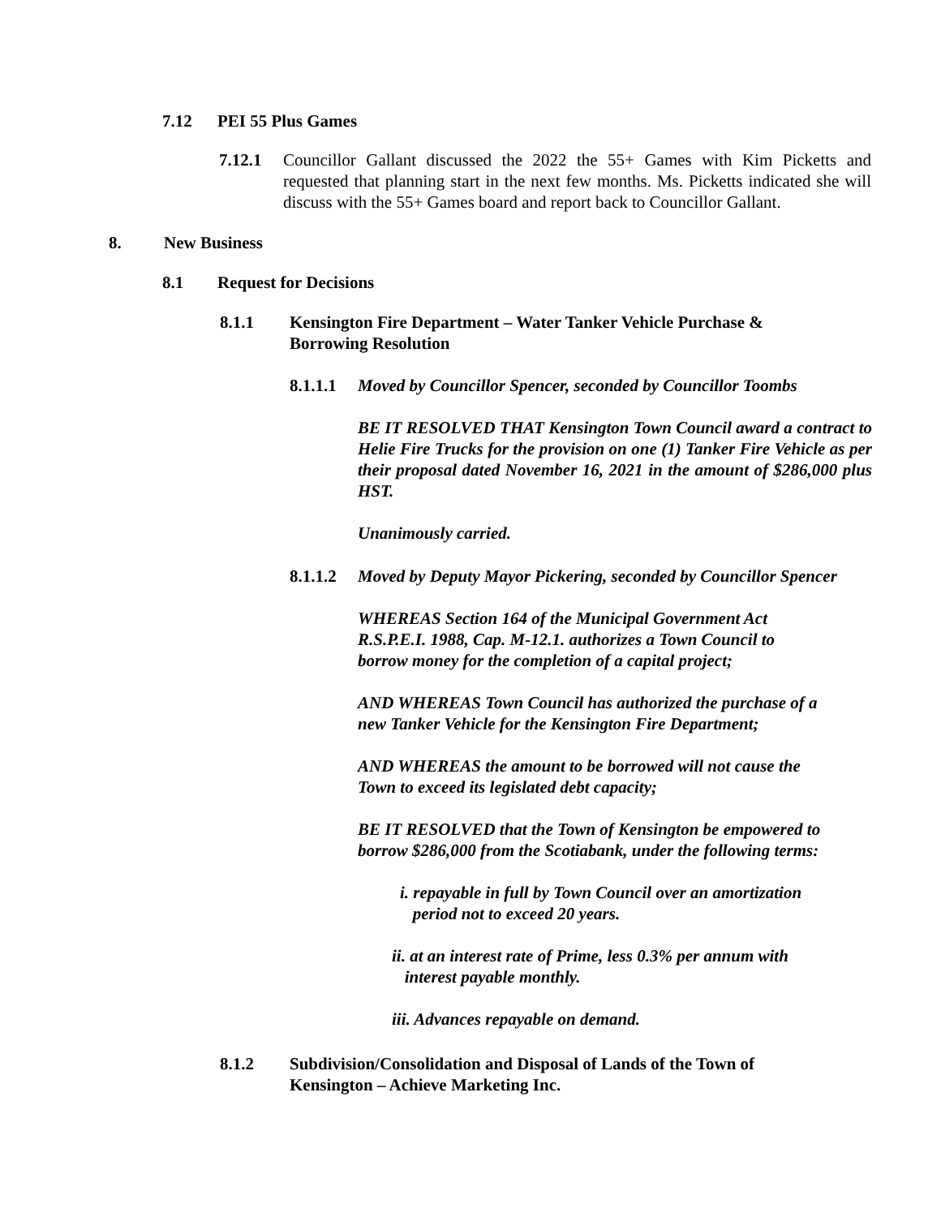7.12 PEI 55 Plus Games
7.12.1 Councillor Gallant discussed the 2022 the 55+ Games with Kim Picketts and requested that planning start in the next few months. Ms. Picketts indicated she will discuss with the 55+ Games board and report back to Councillor Gallant.
8. New Business
8.1 Request for Decisions
8.1.1 Kensington Fire Department – Water Tanker Vehicle Purchase &
Borrowing Resolution
8.1.1.1 Moved by Councillor Spencer, seconded by Councillor Toombs
BE IT RESOLVED THAT Kensington Town Council award a contract to Helie Fire Trucks for the provision on one (1) Tanker Fire Vehicle as per their proposal dated November 16, 2021 in the amount of $286,000 plus HST.
Unanimously carried.
8.1.1.2 Moved by Deputy Mayor Pickering, seconded by Councillor Spencer
WHEREAS Section 164 of the Municipal Government Act
R.S.P.E.I. 1988, Cap. M-12.1. authorizes a Town Council to
borrow money for the completion of a capital project;
AND WHEREAS Town Council has authorized the purchase of a
new Tanker Vehicle for the Kensington Fire Department;
AND WHEREAS the amount to be borrowed will not cause the
Town to exceed its legislated debt capacity;
BE IT RESOLVED that the Town of Kensington be empowered to
borrow $286,000 from the Scotiabank, under the following terms:
i. repayable in full by Town Council over an amortization
period not to exceed 20 years.
ii. at an interest rate of Prime, less 0.3% per annum with
interest payable monthly.
iii. Advances repayable on demand.
8.1.2 Subdivision/Consolidation and Disposal of Lands of the Town of
Kensington – Achieve Marketing Inc.